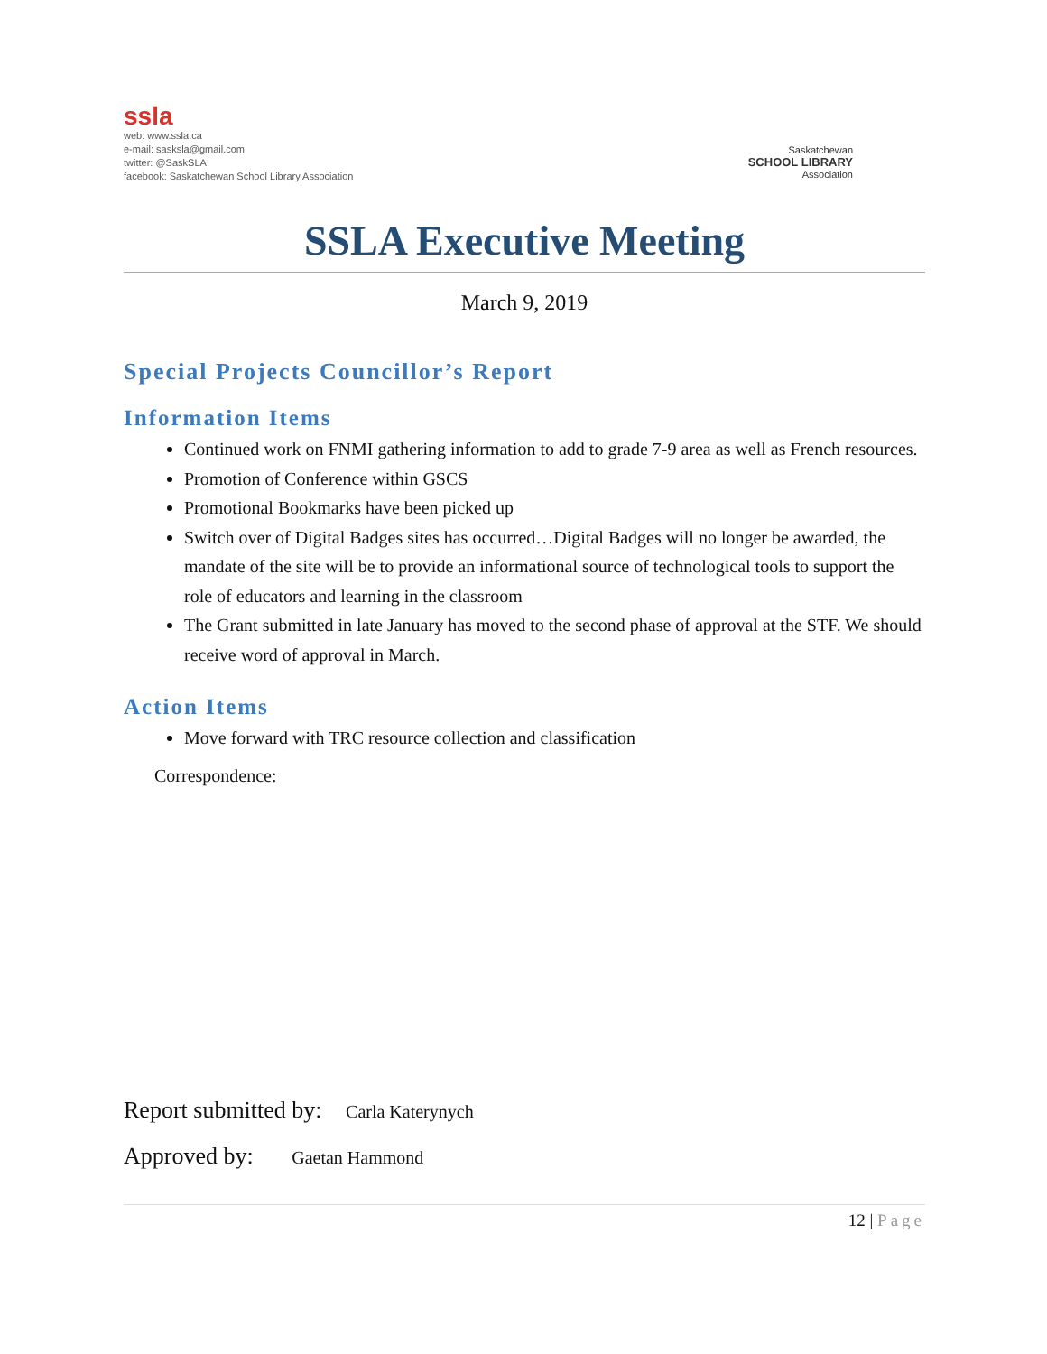ssla
web: www.ssla.ca
e-mail: sasksla@gmail.com
twitter: @SaskSLA
facebook: Saskatchewan School Library Association
Saskatchewan
SCHOOL LIBRARY
Association
SSLA Executive Meeting
March 9, 2019
Special Projects Councillor’s Report
Information Items
Continued work on FNMI gathering information to add to grade 7-9 area as well as French resources.
Promotion of Conference within GSCS
Promotional Bookmarks have been picked up
Switch over of Digital Badges sites has occurred…Digital Badges will no longer be awarded, the mandate of the site will be to provide an informational source of technological tools to support the role of educators and learning in the classroom
The Grant submitted in late January has moved to the second phase of approval at the STF. We should receive word of approval in March.
Action Items
Move forward with TRC resource collection and classification
Correspondence:
Report submitted by: Carla Katerynych
Approved by: Gaetan Hammond
12 | Page